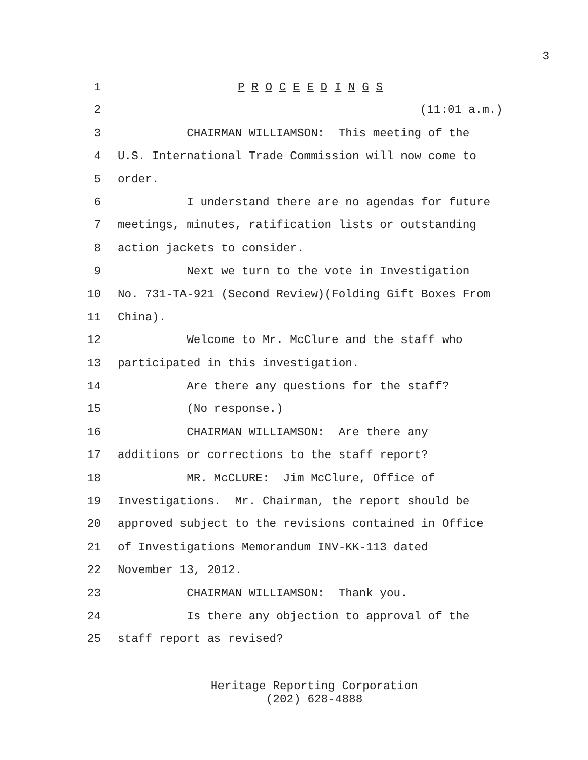3
1 P R O C E E D I N G S
2 (11:01 a.m.)
3 CHAIRMAN WILLIAMSON: This meeting of the
4 U.S. International Trade Commission will now come to
5 order.
6 I understand there are no agendas for future
7 meetings, minutes, ratification lists or outstanding
8 action jackets to consider.
9 Next we turn to the vote in Investigation
10 No. 731-TA-921 (Second Review)(Folding Gift Boxes From
11 China).
12 Welcome to Mr. McClure and the staff who
13 participated in this investigation.
14 Are there any questions for the staff?
15 (No response.)
16 CHAIRMAN WILLIAMSON: Are there any
17 additions or corrections to the staff report?
18 MR. McCLURE: Jim McClure, Office of
19 Investigations. Mr. Chairman, the report should be
20 approved subject to the revisions contained in Office
21 of Investigations Memorandum INV-KK-113 dated
22 November 13, 2012.
23 CHAIRMAN WILLIAMSON: Thank you.
24 Is there any objection to approval of the
25 staff report as revised?
Heritage Reporting Corporation
(202) 628-4888